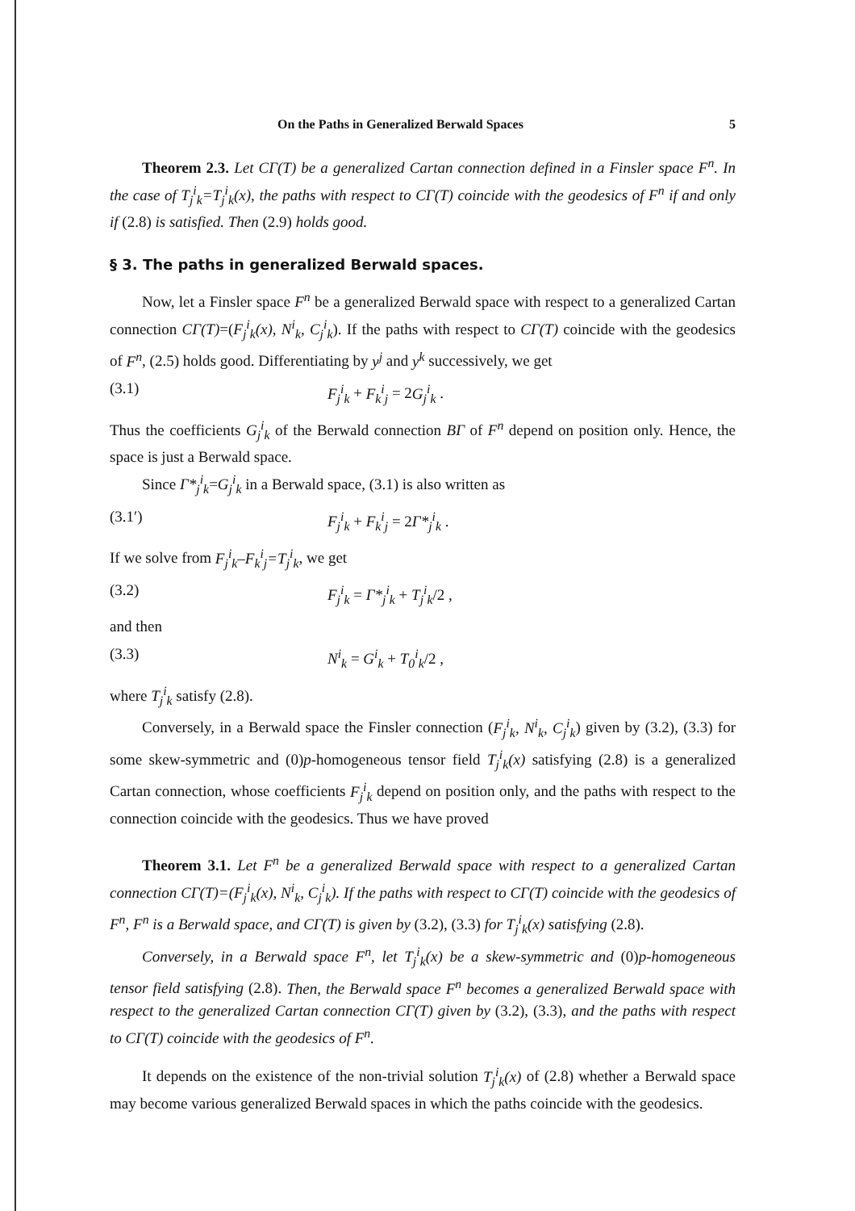On the Paths in Generalized Berwald Spaces 5
Theorem 2.3. Let CΓ(T) be a generalized Cartan connection defined in a Finsler space F<sup>n</sup>. In the case of T<sub>j</sub><sup>i</sup><sub>k</sub>=T<sub>j</sub><sup>i</sup><sub>k</sub>(x), the paths with respect to CΓ(T) coincide with the geodesics of F<sup>n</sup> if and only if (2.8) is satisfied. Then (2.9) holds good.
§ 3. The paths in generalized Berwald spaces.
Now, let a Finsler space F<sup>n</sup> be a generalized Berwald space with respect to a generalized Cartan connection CΓ(T)=(F<sub>j</sub><sup>i</sup><sub>k</sub>(x), N<sup>i</sup><sub>k</sub>, C<sub>j</sub><sup>i</sup><sub>k</sub>). If the paths with respect to CΓ(T) coincide with the geodesics of F<sup>n</sup>, (2.5) holds good. Differentiating by y<sup>j</sup> and y<sup>k</sup> successively, we get
(3.1) F<sub>j</sub><sup>i</sup><sub>k</sub> + F<sub>k</sub><sup>i</sup><sub>j</sub> = 2G<sub>j</sub><sup>i</sup><sub>k</sub> .
Thus the coefficients G<sub>j</sub><sup>i</sup><sub>k</sub> of the Berwald connection BΓ of F<sup>n</sup> depend on position only. Hence, the space is just a Berwald space.
Since Γ*<sub>j</sub><sup>i</sup><sub>k</sub>=G<sub>j</sub><sup>i</sup><sub>k</sub> in a Berwald space, (3.1) is also written as
(3.1′) F<sub>j</sub><sup>i</sup><sub>k</sub> + F<sub>k</sub><sup>i</sup><sub>j</sub> = 2Γ*<sub>j</sub><sup>i</sup><sub>k</sub> .
If we solve from F<sub>j</sub><sup>i</sup><sub>k</sub>–F<sub>k</sub><sup>i</sup><sub>j</sub>=T<sub>j</sub><sup>i</sup><sub>k</sub>, we get
(3.2) F<sub>j</sub><sup>i</sup><sub>k</sub> = Γ*<sub>j</sub><sup>i</sup><sub>k</sub> + T<sub>j</sub><sup>i</sup><sub>k</sub>/2 ,
and then
(3.3) N<sup>i</sup><sub>k</sub> = G<sup>i</sup><sub>k</sub> + T<sub>0</sub><sup>i</sup><sub>k</sub>/2 ,
where T<sub>j</sub><sup>i</sup><sub>k</sub> satisfy (2.8).
Conversely, in a Berwald space the Finsler connection (F<sub>j</sub><sup>i</sup><sub>k</sub>, N<sup>i</sup><sub>k</sub>, C<sub>j</sub><sup>i</sup><sub>k</sub>) given by (3.2), (3.3) for some skew-symmetric and (0)p-homogeneous tensor field T<sub>j</sub><sup>i</sup><sub>k</sub>(x) satisfying (2.8) is a generalized Cartan connection, whose coefficients F<sub>j</sub><sup>i</sup><sub>k</sub> depend on position only, and the paths with respect to the connection coincide with the geodesics. Thus we have proved
Theorem 3.1. Let F<sup>n</sup> be a generalized Berwald space with respect to a generalized Cartan connection CΓ(T)=(F<sub>j</sub><sup>i</sup><sub>k</sub>(x), N<sup>i</sup><sub>k</sub>, C<sub>j</sub><sup>i</sup><sub>k</sub>). If the paths with respect to CΓ(T) coincide with the geodesics of F<sup>n</sup>, F<sup>n</sup> is a Berwald space, and CΓ(T) is given by (3.2), (3.3) for T<sub>j</sub><sup>i</sup><sub>k</sub>(x) satisfying (2.8).
Conversely, in a Berwald space F<sup>n</sup>, let T<sub>j</sub><sup>i</sup><sub>k</sub>(x) be a skew-symmetric and (0)p-homogeneous tensor field satisfying (2.8). Then, the Berwald space F<sup>n</sup> becomes a generalized Berwald space with respect to the generalized Cartan connection CΓ(T) given by (3.2), (3.3), and the paths with respect to CΓ(T) coincide with the geodesics of F<sup>n</sup>.
It depends on the existence of the non-trivial solution T<sub>j</sub><sup>i</sup><sub>k</sub>(x) of (2.8) whether a Berwald space may become various generalized Berwald spaces in which the paths coincide with the geodesics.